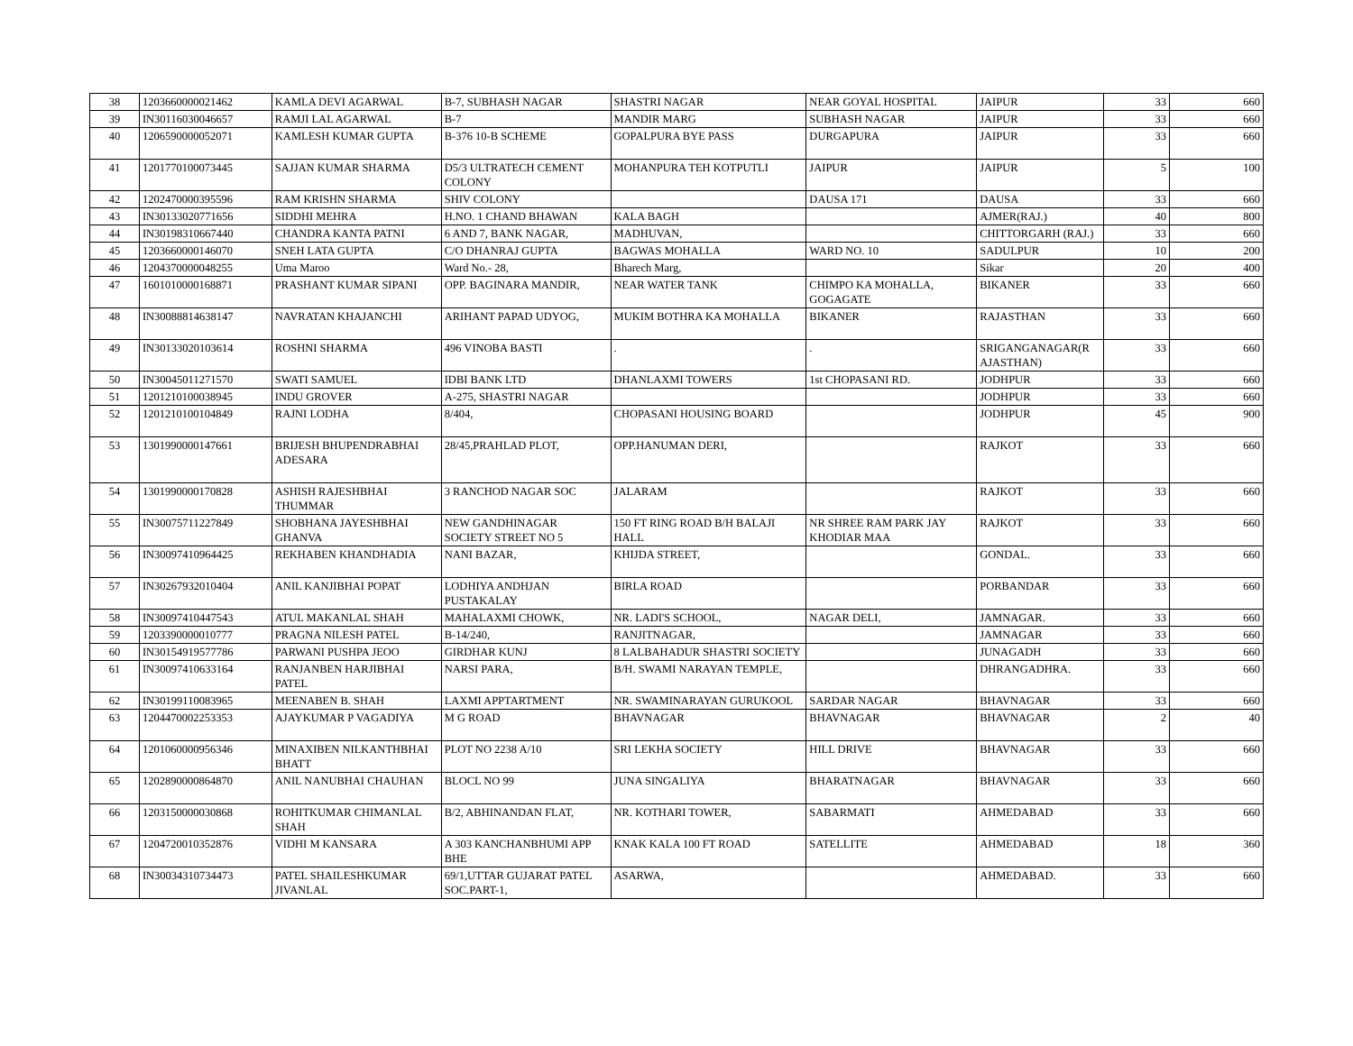| 38 | 1203660000021462 | KAMLA DEVI AGARWAL | B-7, SUBHASH NAGAR | SHASTRI NAGAR | NEAR GOYAL HOSPITAL | JAIPUR | 33 | 660 |
| 39 | IN30116030046657 | RAMJI LAL AGARWAL | B-7 | MANDIR MARG | SUBHASH NAGAR | JAIPUR | 33 | 660 |
| 40 | 1206590000052071 | KAMLESH KUMAR GUPTA | B-376 10-B SCHEME | GOPALPURA BYE PASS | DURGAPURA | JAIPUR | 33 | 660 |
| 41 | 1201770100073445 | SAJJAN KUMAR SHARMA | D5/3 ULTRATECH CEMENT COLONY | MOHANPURA TEH KOTPUTLI | JAIPUR | JAIPUR | 5 | 100 |
| 42 | 1202470000395596 | RAM KRISHN SHARMA | SHIV COLONY | | DAUSA 171 | DAUSA | 33 | 660 |
| 43 | IN30133020771656 | SIDDHI MEHRA | H.NO. 1 CHAND BHAWAN | KALA BAGH | | AJMER(RAJ.) | 40 | 800 |
| 44 | IN30198310667440 | CHANDRA KANTA PATNI | 6 AND 7, BANK NAGAR, | MADHUVAN, | | CHITTORGARH (RAJ.) | 33 | 660 |
| 45 | 1203660000146070 | SNEH LATA GUPTA | C/O DHANRAJ GUPTA | BAGWAS MOHALLA | WARD NO. 10 | SADULPUR | 10 | 200 |
| 46 | 1204370000048255 | Uma Maroo | Ward No.- 28, | Bharech Marg, | | Sikar | 20 | 400 |
| 47 | 1601010000168871 | PRASHANT KUMAR SIPANI | OPP. BAGINARA MANDIR, | NEAR WATER TANK | CHIMPO KA MOHALLA, GOGAGATE | BIKANER | 33 | 660 |
| 48 | IN30088814638147 | NAVRATAN KHAJANCHI | ARIHANT PAPAD UDYOG, | MUKIM BOTHRA KA MOHALLA | BIKANER | RAJASTHAN | 33 | 660 |
| 49 | IN30133020103614 | ROSHNI SHARMA | 496 VINOBA BASTI | . | . | SRIGANGANAGAR(R AJASTHAN) | 33 | 660 |
| 50 | IN30045011271570 | SWATI SAMUEL | IDBI BANK LTD | DHANLAXMI TOWERS | 1st CHOPASANI RD. | JODHPUR | 33 | 660 |
| 51 | 1201210100038945 | INDU GROVER | A-275, SHASTRI NAGAR | | | JODHPUR | 33 | 660 |
| 52 | 1201210100104849 | RAJNI LODHA | 8/404, | CHOPASANI HOUSING BOARD | | JODHPUR | 45 | 900 |
| 53 | 1301990000147661 | BRIJESH BHUPENDRABHAI ADESARA | 28/45,PRAHLAD PLOT, | OPP.HANUMAN DERI, | | RAJKOT | 33 | 660 |
| 54 | 1301990000170828 | ASHISH RAJESHBHAI THUMMAR | 3 RANCHOD NAGAR SOC | JALARAM | | RAJKOT | 33 | 660 |
| 55 | IN30075711227849 | SHOBHANA JAYESHBHAI GHANVA | NEW GANDHINAGAR SOCIETY STREET NO 5 | 150 FT RING ROAD B/H BALAJI HALL | NR SHREE RAM PARK JAY KHODIAR MAA | RAJKOT | 33 | 660 |
| 56 | IN30097410964425 | REKHABEN KHANDHADIA | NANI BAZAR, | KHIJDA STREET, | | GONDAL. | 33 | 660 |
| 57 | IN30267932010404 | ANIL KANJIBHAI POPAT | LODHIYA ANDHJAN PUSTAKALAY | BIRLA ROAD | | PORBANDAR | 33 | 660 |
| 58 | IN30097410447543 | ATUL MAKANLAL SHAH | MAHALAXMI CHOWK, | NR. LADI'S SCHOOL, | NAGAR DELI, | JAMNAGAR. | 33 | 660 |
| 59 | 1203390000010777 | PRAGNA NILESH PATEL | B-14/240, | RANJITNAGAR, | | JAMNAGAR | 33 | 660 |
| 60 | IN30154919577786 | PARWANI PUSHPA JEOO | GIRDHAR KUNJ | 8 LALBAHADUR SHASTRI SOCIETY | | JUNAGADH | 33 | 660 |
| 61 | IN30097410633164 | RANJANBEN HARJIBHAI PATEL | NARSI PARA, | B/H. SWAMI NARAYAN TEMPLE, | | DHRANGADHRA. | 33 | 660 |
| 62 | IN30199110083965 | MEENABEN B. SHAH | LAXMI APPTARTMENT | NR. SWAMINARAYAN GURUKOOL | SARDAR NAGAR | BHAVNAGAR | 33 | 660 |
| 63 | 1204470002253353 | AJAYKUMAR P VAGADIYA | M G ROAD | BHAVNAGAR | BHAVNAGAR | BHAVNAGAR | 2 | 40 |
| 64 | 1201060000956346 | MINAXIBEN NILKANTHBHAI BHATT | PLOT NO 2238 A/10 | SRI LEKHA SOCIETY | HILL DRIVE | BHAVNAGAR | 33 | 660 |
| 65 | 1202890000864870 | ANIL NANUBHAI CHAUHAN | BLOCL NO 99 | JUNA SINGALIYA | BHARATNAGAR | BHAVNAGAR | 33 | 660 |
| 66 | 1203150000030868 | ROHITKUMAR CHIMANLAL SHAH | B/2, ABHINANDAN FLAT, | NR. KOTHARI TOWER, | SABARMATI | AHMEDABAD | 33 | 660 |
| 67 | 1204720010352876 | VIDHI M KANSARA | A 303 KANCHANBHUMI APP BHE | KNAK KALA 100 FT ROAD | SATELLITE | AHMEDABAD | 18 | 360 |
| 68 | IN30034310734473 | PATEL SHAILESHKUMAR JIVANLAL | 69/1,UTTAR GUJARAT PATEL SOC.PART-1, | ASARWA, | | AHMEDABAD. | 33 | 660 |